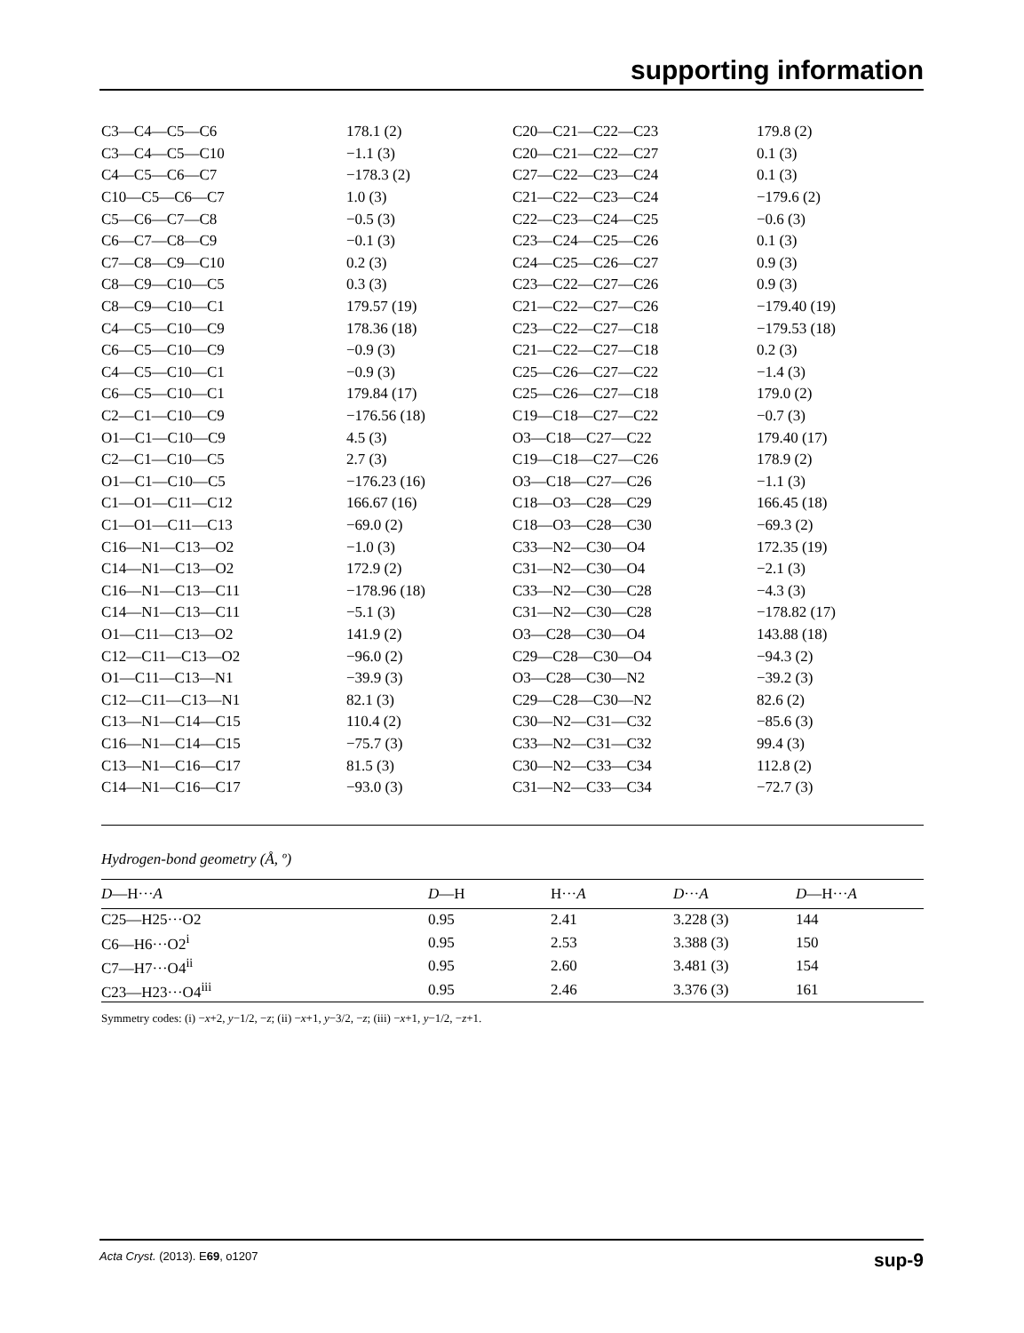supporting information
| C3—C4—C5—C6 | 178.1 (2) | C20—C21—C22—C23 | 179.8 (2) |
| C3—C4—C5—C10 | −1.1 (3) | C20—C21—C22—C27 | 0.1 (3) |
| C4—C5—C6—C7 | −178.3 (2) | C27—C22—C23—C24 | 0.1 (3) |
| C10—C5—C6—C7 | 1.0 (3) | C21—C22—C23—C24 | −179.6 (2) |
| C5—C6—C7—C8 | −0.5 (3) | C22—C23—C24—C25 | −0.6 (3) |
| C6—C7—C8—C9 | −0.1 (3) | C23—C24—C25—C26 | 0.1 (3) |
| C7—C8—C9—C10 | 0.2 (3) | C24—C25—C26—C27 | 0.9 (3) |
| C8—C9—C10—C5 | 0.3 (3) | C23—C22—C27—C26 | 0.9 (3) |
| C8—C9—C10—C1 | 179.57 (19) | C21—C22—C27—C26 | −179.40 (19) |
| C4—C5—C10—C9 | 178.36 (18) | C23—C22—C27—C18 | −179.53 (18) |
| C6—C5—C10—C9 | −0.9 (3) | C21—C22—C27—C18 | 0.2 (3) |
| C4—C5—C10—C1 | −0.9 (3) | C25—C26—C27—C22 | −1.4 (3) |
| C6—C5—C10—C1 | 179.84 (17) | C25—C26—C27—C18 | 179.0 (2) |
| C2—C1—C10—C9 | −176.56 (18) | C19—C18—C27—C22 | −0.7 (3) |
| O1—C1—C10—C9 | 4.5 (3) | O3—C18—C27—C22 | 179.40 (17) |
| C2—C1—C10—C5 | 2.7 (3) | C19—C18—C27—C26 | 178.9 (2) |
| O1—C1—C10—C5 | −176.23 (16) | O3—C18—C27—C26 | −1.1 (3) |
| C1—O1—C11—C12 | 166.67 (16) | C18—O3—C28—C29 | 166.45 (18) |
| C1—O1—C11—C13 | −69.0 (2) | C18—O3—C28—C30 | −69.3 (2) |
| C16—N1—C13—O2 | −1.0 (3) | C33—N2—C30—O4 | 172.35 (19) |
| C14—N1—C13—O2 | 172.9 (2) | C31—N2—C30—O4 | −2.1 (3) |
| C16—N1—C13—C11 | −178.96 (18) | C33—N2—C30—C28 | −4.3 (3) |
| C14—N1—C13—C11 | −5.1 (3) | C31—N2—C30—C28 | −178.82 (17) |
| O1—C11—C13—O2 | 141.9 (2) | O3—C28—C30—O4 | 143.88 (18) |
| C12—C11—C13—O2 | −96.0 (2) | C29—C28—C30—O4 | −94.3 (2) |
| O1—C11—C13—N1 | −39.9 (3) | O3—C28—C30—N2 | −39.2 (3) |
| C12—C11—C13—N1 | 82.1 (3) | C29—C28—C30—N2 | 82.6 (2) |
| C13—N1—C14—C15 | 110.4 (2) | C30—N2—C31—C32 | −85.6 (3) |
| C16—N1—C14—C15 | −75.7 (3) | C33—N2—C31—C32 | 99.4 (3) |
| C13—N1—C16—C17 | 81.5 (3) | C30—N2—C33—C34 | 112.8 (2) |
| C14—N1—C16—C17 | −93.0 (3) | C31—N2—C33—C34 | −72.7 (3) |
Hydrogen-bond geometry (Å, º)
| D —H··· A | D —H | H··· A | D ··· A | D —H··· A |
| --- | --- | --- | --- | --- |
| C25—H25···O2 | 0.95 | 2.41 | 3.228 (3) | 144 |
| C6—H6···O2<sup>i</sup> | 0.95 | 2.53 | 3.388 (3) | 150 |
| C7—H7···O4<sup>ii</sup> | 0.95 | 2.60 | 3.481 (3) | 154 |
| C23—H23···O4<sup>iii</sup> | 0.95 | 2.46 | 3.376 (3) | 161 |
Symmetry codes: (i) −x+2, y−1/2, −z; (ii) −x+1, y−3/2, −z; (iii) −x+1, y−1/2, −z+1.
Acta Cryst. (2013). E69, o1207 sup-9